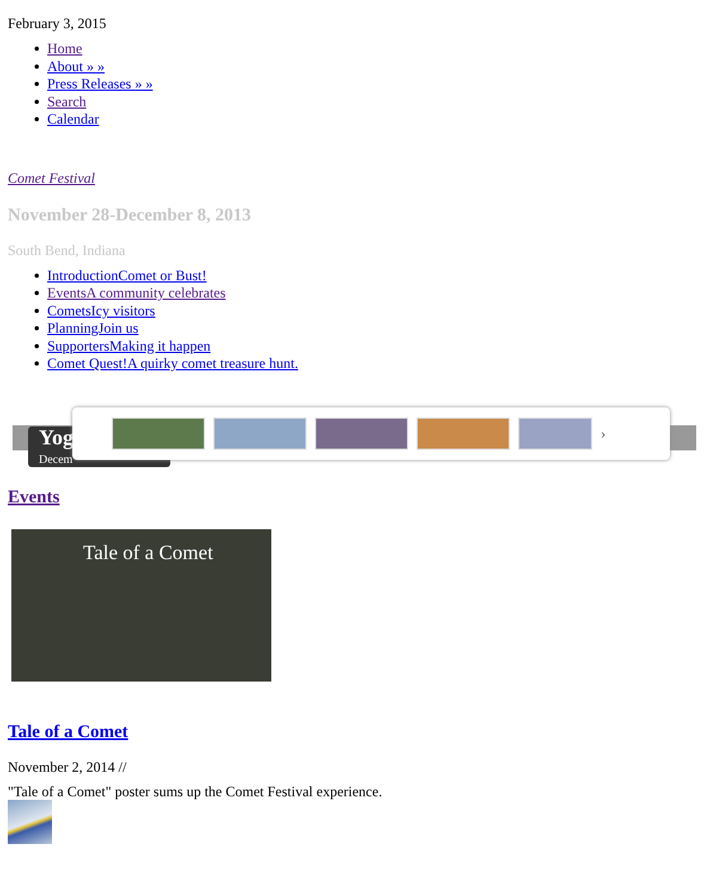February 3, 2015
Home
About » »
Press Releases » »
Search
Calendar
Comet Festival
November 28-December 8, 2013
South Bend, Indiana
IntroductionComet or Bust!
EventsA community celebrates
CometsIcy visitors
PlanningJoin us
SupportersMaking it happen
Comet Quest!A quirky comet treasure hunt.
Yog
Decem
›
Events
Tale of a Comet
Tale of a Comet
November 2, 2014 //
"Tale of a Comet" poster sums up the Comet Festival experience.